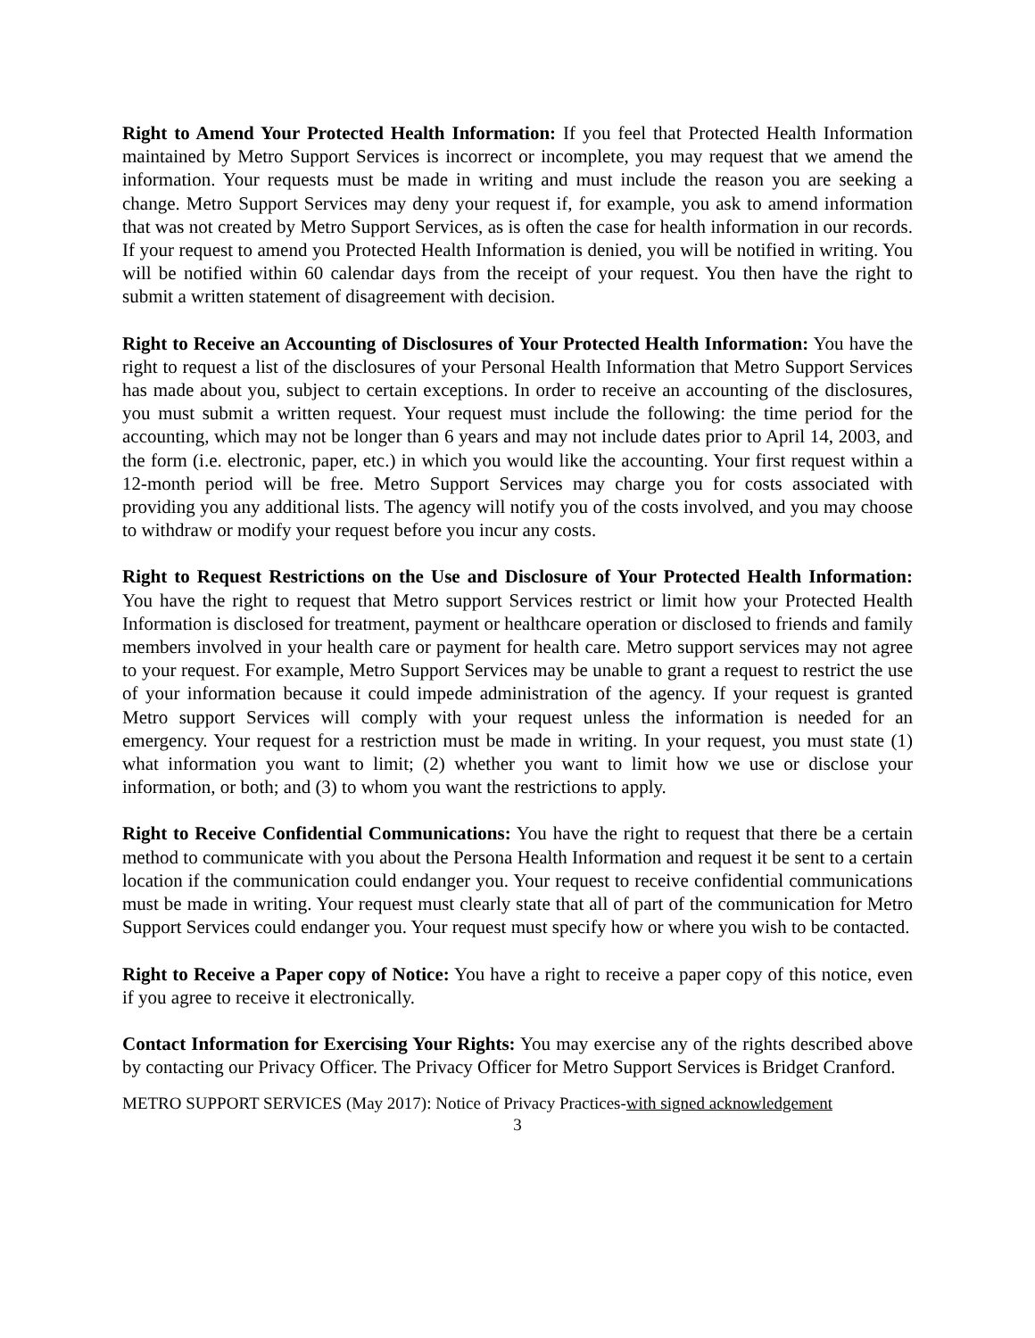Right to Amend Your Protected Health Information: If you feel that Protected Health Information maintained by Metro Support Services is incorrect or incomplete, you may request that we amend the information. Your requests must be made in writing and must include the reason you are seeking a change. Metro Support Services may deny your request if, for example, you ask to amend information that was not created by Metro Support Services, as is often the case for health information in our records. If your request to amend you Protected Health Information is denied, you will be notified in writing. You will be notified within 60 calendar days from the receipt of your request. You then have the right to submit a written statement of disagreement with decision.
Right to Receive an Accounting of Disclosures of Your Protected Health Information: You have the right to request a list of the disclosures of your Personal Health Information that Metro Support Services has made about you, subject to certain exceptions. In order to receive an accounting of the disclosures, you must submit a written request. Your request must include the following: the time period for the accounting, which may not be longer than 6 years and may not include dates prior to April 14, 2003, and the form (i.e. electronic, paper, etc.) in which you would like the accounting. Your first request within a 12-month period will be free. Metro Support Services may charge you for costs associated with providing you any additional lists. The agency will notify you of the costs involved, and you may choose to withdraw or modify your request before you incur any costs.
Right to Request Restrictions on the Use and Disclosure of Your Protected Health Information: You have the right to request that Metro support Services restrict or limit how your Protected Health Information is disclosed for treatment, payment or healthcare operation or disclosed to friends and family members involved in your health care or payment for health care. Metro support services may not agree to your request. For example, Metro Support Services may be unable to grant a request to restrict the use of your information because it could impede administration of the agency. If your request is granted Metro support Services will comply with your request unless the information is needed for an emergency. Your request for a restriction must be made in writing. In your request, you must state (1) what information you want to limit; (2) whether you want to limit how we use or disclose your information, or both; and (3) to whom you want the restrictions to apply.
Right to Receive Confidential Communications: You have the right to request that there be a certain method to communicate with you about the Persona Health Information and request it be sent to a certain location if the communication could endanger you. Your request to receive confidential communications must be made in writing. Your request must clearly state that all of part of the communication for Metro Support Services could endanger you. Your request must specify how or where you wish to be contacted.
Right to Receive a Paper copy of Notice: You have a right to receive a paper copy of this notice, even if you agree to receive it electronically.
Contact Information for Exercising Your Rights: You may exercise any of the rights described above by contacting our Privacy Officer. The Privacy Officer for Metro Support Services is Bridget Cranford.
METRO SUPPORT SERVICES (May 2017): Notice of Privacy Practices-with signed acknowledgement
3